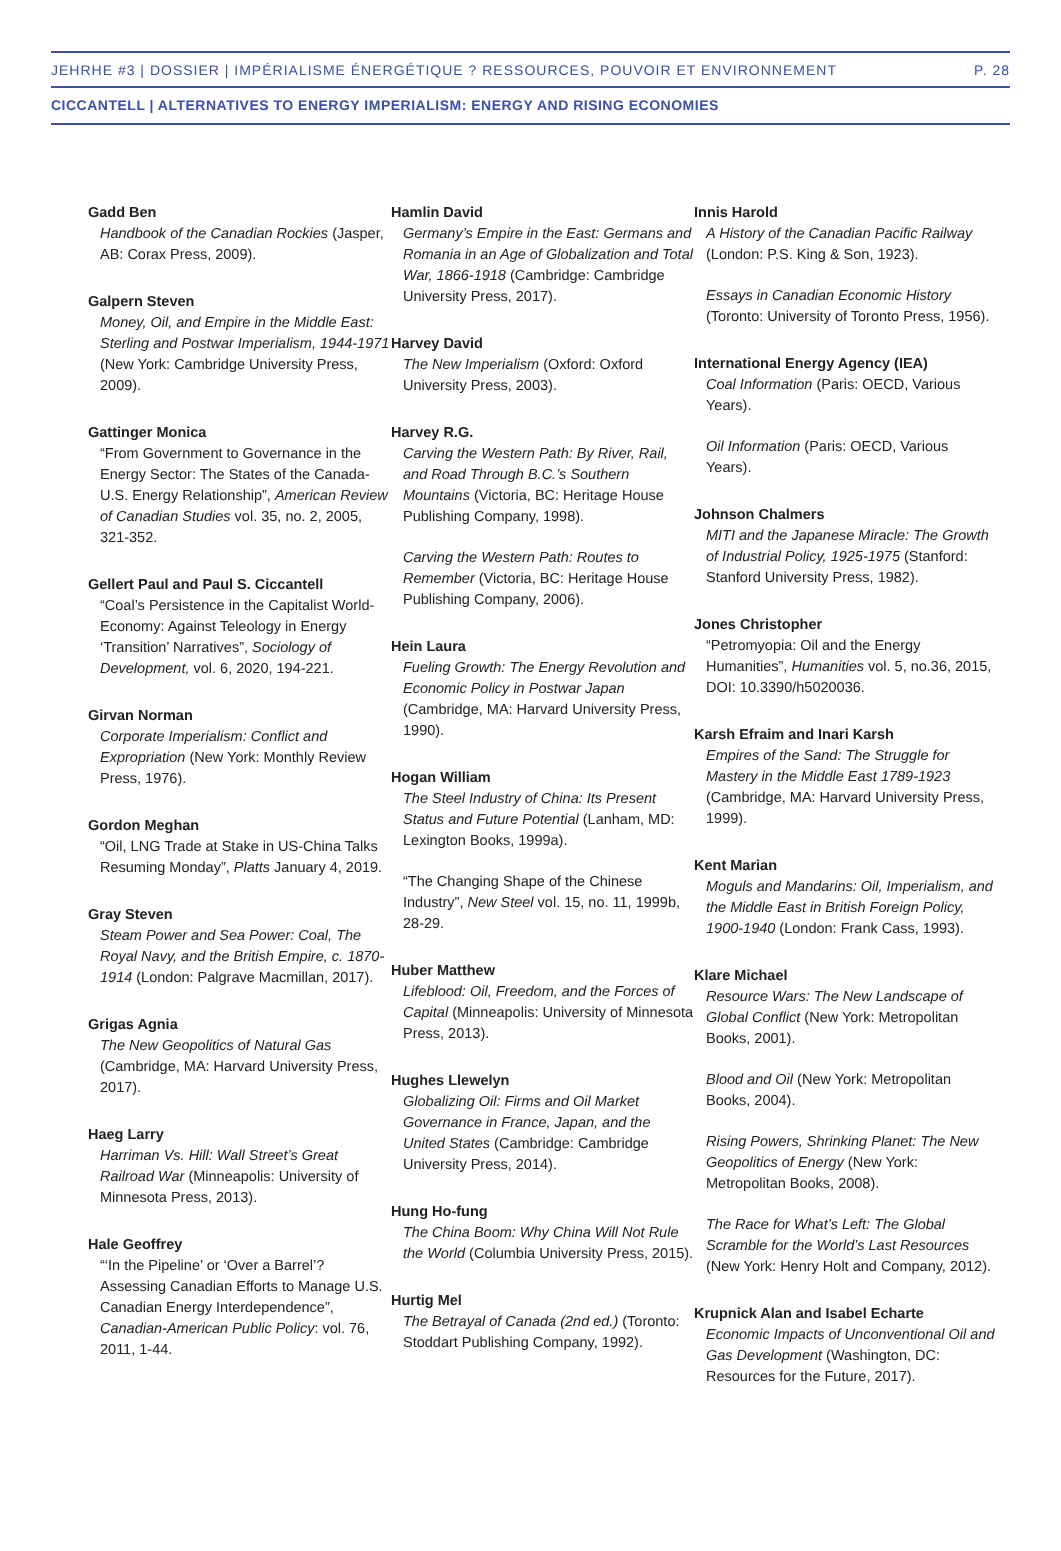JEHRHE #3 | DOSSIER | IMPÉRIALISME ÉNERGÉTIQUE ? RESSOURCES, POUVOIR ET ENVIRONNEMENT P. 28
CICCANTELL | ALTERNATIVES TO ENERGY IMPERIALISM: ENERGY AND RISING ECONOMIES
Gadd Ben
Handbook of the Canadian Rockies (Jasper, AB: Corax Press, 2009).
Galpern Steven
Money, Oil, and Empire in the Middle East: Sterling and Postwar Imperialism, 1944-1971 (New York: Cambridge University Press, 2009).
Gattinger Monica
“From Government to Governance in the Energy Sector: The States of the Canada-U.S. Energy Relationship”, American Review of Canadian Studies vol. 35, no. 2, 2005, 321-352.
Gellert Paul and Paul S. Ciccantell
“Coal’s Persistence in the Capitalist World-Economy: Against Teleology in Energy ‘Transition’ Narratives”, Sociology of Development, vol. 6, 2020, 194-221.
Girvan Norman
Corporate Imperialism: Conflict and Expropriation (New York: Monthly Review Press, 1976).
Gordon Meghan
“Oil, LNG Trade at Stake in US-China Talks Resuming Monday”, Platts January 4, 2019.
Gray Steven
Steam Power and Sea Power: Coal, The Royal Navy, and the British Empire, c. 1870-1914 (London: Palgrave Macmillan, 2017).
Grigas Agnia
The New Geopolitics of Natural Gas (Cambridge, MA: Harvard University Press, 2017).
Haeg Larry
Harriman Vs. Hill: Wall Street’s Great Railroad War (Minneapolis: University of Minnesota Press, 2013).
Hale Geoffrey
“‘In the Pipeline’ or ‘Over a Barrel’? Assessing Canadian Efforts to Manage U.S. Canadian Energy Interdependence”, Canadian-American Public Policy: vol. 76, 2011, 1-44.
Hamlin David
Germany’s Empire in the East: Germans and Romania in an Age of Globalization and Total War, 1866-1918 (Cambridge: Cambridge University Press, 2017).
Harvey David
The New Imperialism (Oxford: Oxford University Press, 2003).
Harvey R.G.
Carving the Western Path: By River, Rail, and Road Through B.C.’s Southern Mountains (Victoria, BC: Heritage House Publishing Company, 1998).
Carving the Western Path: Routes to Remember (Victoria, BC: Heritage House Publishing Company, 2006).
Hein Laura
Fueling Growth: The Energy Revolution and Economic Policy in Postwar Japan (Cambridge, MA: Harvard University Press, 1990).
Hogan William
The Steel Industry of China: Its Present Status and Future Potential (Lanham, MD: Lexington Books, 1999a).
“The Changing Shape of the Chinese Industry”, New Steel vol. 15, no. 11, 1999b, 28-29.
Huber Matthew
Lifeblood: Oil, Freedom, and the Forces of Capital (Minneapolis: University of Minnesota Press, 2013).
Hughes Llewelyn
Globalizing Oil: Firms and Oil Market Governance in France, Japan, and the United States (Cambridge: Cambridge University Press, 2014).
Hung Ho-fung
The China Boom: Why China Will Not Rule the World (Columbia University Press, 2015).
Hurtig Mel
The Betrayal of Canada (2nd ed.) (Toronto: Stoddart Publishing Company, 1992).
Innis Harold
A History of the Canadian Pacific Railway (London: P.S. King & Son, 1923).
Essays in Canadian Economic History (Toronto: University of Toronto Press, 1956).
International Energy Agency (IEA)
Coal Information (Paris: OECD, Various Years).
Oil Information (Paris: OECD, Various Years).
Johnson Chalmers
MITI and the Japanese Miracle: The Growth of Industrial Policy, 1925-1975 (Stanford: Stanford University Press, 1982).
Jones Christopher
“Petromyopia: Oil and the Energy Humanities”, Humanities vol. 5, no.36, 2015, DOI: 10.3390/h5020036.
Karsh Efraim and Inari Karsh
Empires of the Sand: The Struggle for Mastery in the Middle East 1789-1923 (Cambridge, MA: Harvard University Press, 1999).
Kent Marian
Moguls and Mandarins: Oil, Imperialism, and the Middle East in British Foreign Policy, 1900-1940 (London: Frank Cass, 1993).
Klare Michael
Resource Wars: The New Landscape of Global Conflict (New York: Metropolitan Books, 2001).
Blood and Oil (New York: Metropolitan Books, 2004).
Rising Powers, Shrinking Planet: The New Geopolitics of Energy (New York: Metropolitan Books, 2008).
The Race for What’s Left: The Global Scramble for the World’s Last Resources (New York: Henry Holt and Company, 2012).
Krupnick Alan and Isabel Echarte
Economic Impacts of Unconventional Oil and Gas Development (Washington, DC: Resources for the Future, 2017).